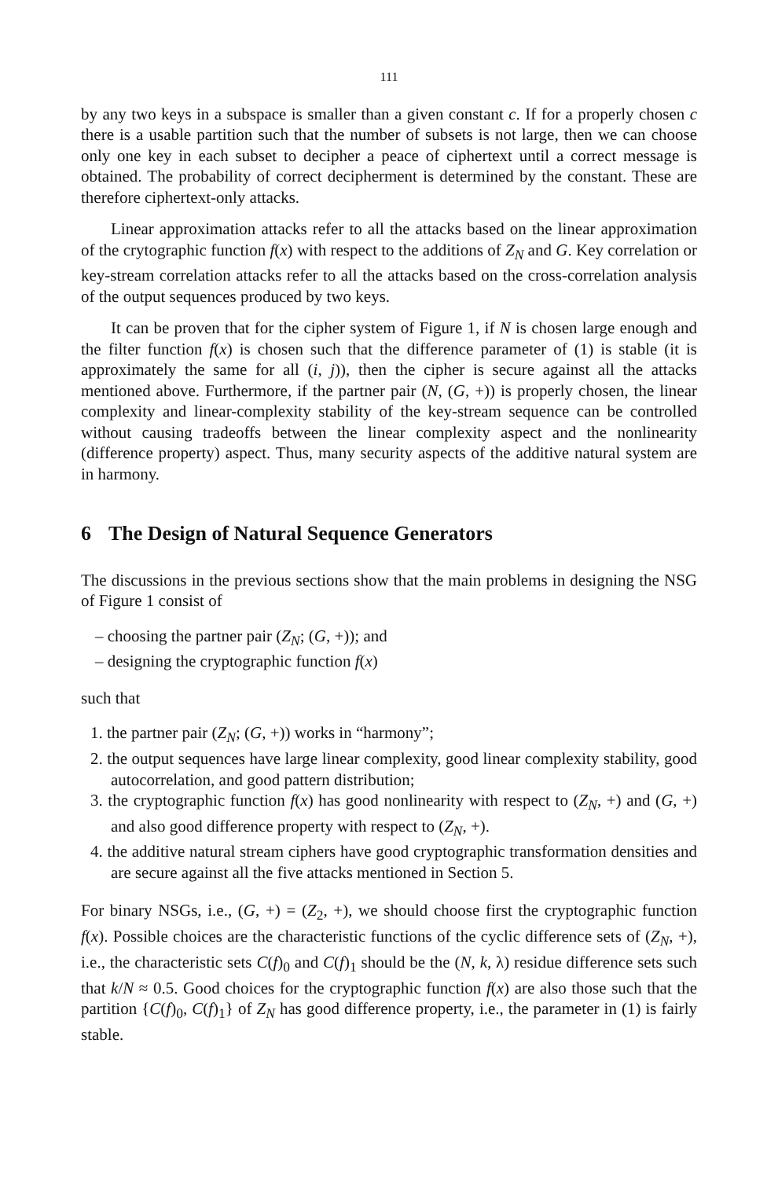111
by any two keys in a subspace is smaller than a given constant c. If for a properly chosen c there is a usable partition such that the number of subsets is not large, then we can choose only one key in each subset to decipher a peace of ciphertext until a correct message is obtained. The probability of correct decipherment is determined by the constant. These are therefore ciphertext-only attacks.
Linear approximation attacks refer to all the attacks based on the linear approximation of the crytographic function f(x) with respect to the additions of Z<sub>N</sub> and G. Key correlation or key-stream correlation attacks refer to all the attacks based on the cross-correlation analysis of the output sequences produced by two keys.
It can be proven that for the cipher system of Figure 1, if N is chosen large enough and the filter function f(x) is chosen such that the difference parameter of (1) is stable (it is approximately the same for all (i, j)), then the cipher is secure against all the attacks mentioned above. Furthermore, if the partner pair (N, (G, +)) is properly chosen, the linear complexity and linear-complexity stability of the key-stream sequence can be controlled without causing tradeoffs between the linear complexity aspect and the nonlinearity (difference property) aspect. Thus, many security aspects of the additive natural system are in harmony.
6 The Design of Natural Sequence Generators
The discussions in the previous sections show that the main problems in designing the NSG of Figure 1 consist of
– choosing the partner pair (Z<sub>N</sub>; (G, +)); and
– designing the cryptographic function f(x)
such that
1. the partner pair (Z<sub>N</sub>; (G, +)) works in “harmony”;
2. the output sequences have large linear complexity, good linear complexity stability, good autocorrelation, and good pattern distribution;
3. the cryptographic function f(x) has good nonlinearity with respect to (Z<sub>N</sub>, +) and (G, +) and also good difference property with respect to (Z<sub>N</sub>, +).
4. the additive natural stream ciphers have good cryptographic transformation densities and are secure against all the five attacks mentioned in Section 5.
For binary NSGs, i.e., (G, +) = (Z<sub>2</sub>, +), we should choose first the cryptographic function f(x). Possible choices are the characteristic functions of the cyclic difference sets of (Z<sub>N</sub>, +), i.e., the characteristic sets C(f)<sub>0</sub> and C(f)<sub>1</sub> should be the (N, k, λ) residue difference sets such that k/N ≈ 0.5. Good choices for the cryptographic function f(x) are also those such that the partition {C(f)<sub>0</sub>, C(f)<sub>1</sub>} of Z<sub>N</sub> has good difference property, i.e., the parameter in (1) is fairly stable.